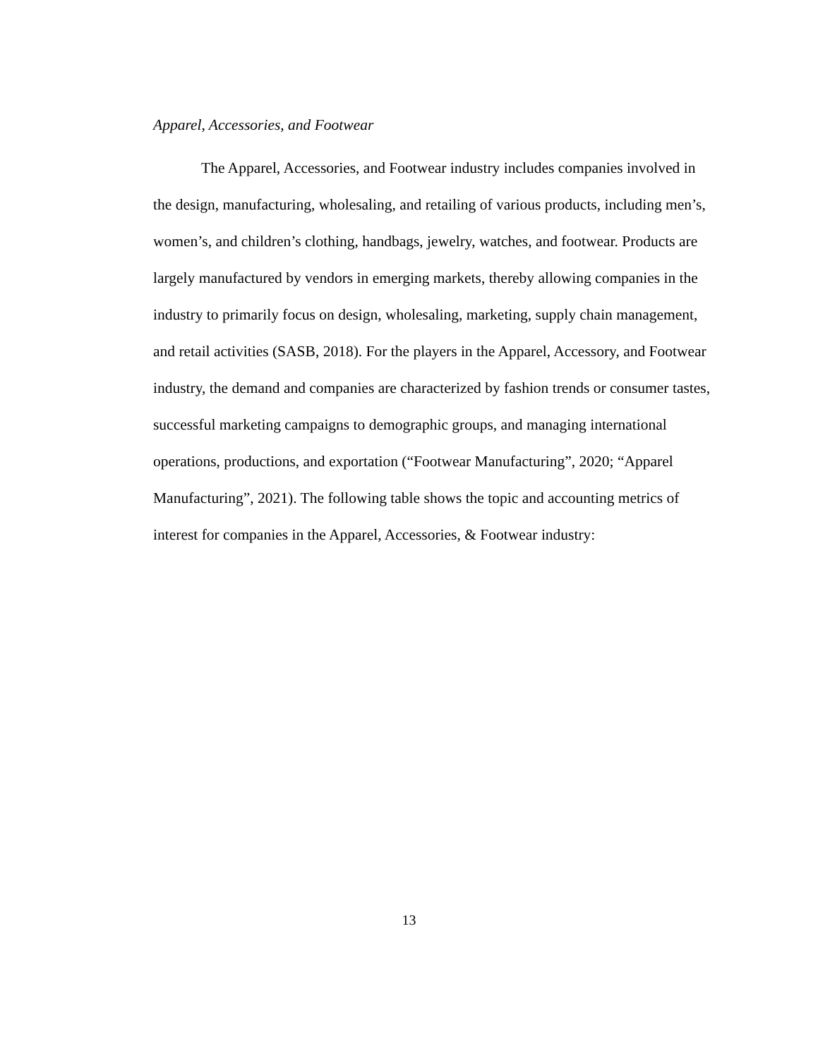Apparel, Accessories, and Footwear
The Apparel, Accessories, and Footwear industry includes companies involved in the design, manufacturing, wholesaling, and retailing of various products, including men’s, women’s, and children’s clothing, handbags, jewelry, watches, and footwear. Products are largely manufactured by vendors in emerging markets, thereby allowing companies in the industry to primarily focus on design, wholesaling, marketing, supply chain management, and retail activities (SASB, 2018). For the players in the Apparel, Accessory, and Footwear industry, the demand and companies are characterized by fashion trends or consumer tastes, successful marketing campaigns to demographic groups, and managing international operations, productions, and exportation (“Footwear Manufacturing”, 2020; “Apparel Manufacturing”, 2021). The following table shows the topic and accounting metrics of interest for companies in the Apparel, Accessories, & Footwear industry:
13